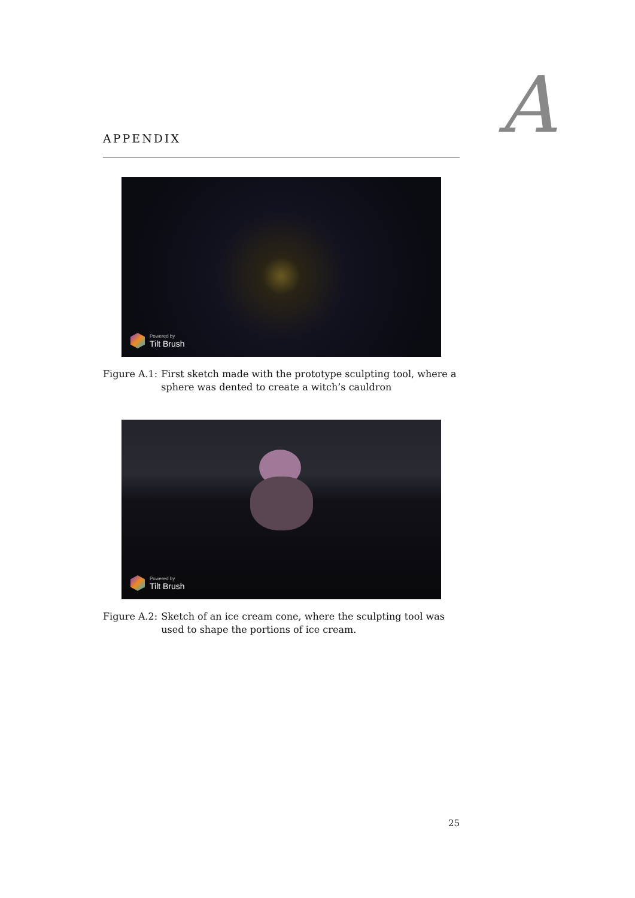A
APPENDIX
Powered by
Tilt Brush
Figure A.1: First sketch made with the prototype sculpting tool, where a sphere was dented to create a witch’s cauldron
Powered by
Tilt Brush
Figure A.2: Sketch of an ice cream cone, where the sculpting tool was used to shape the portions of ice cream.
25